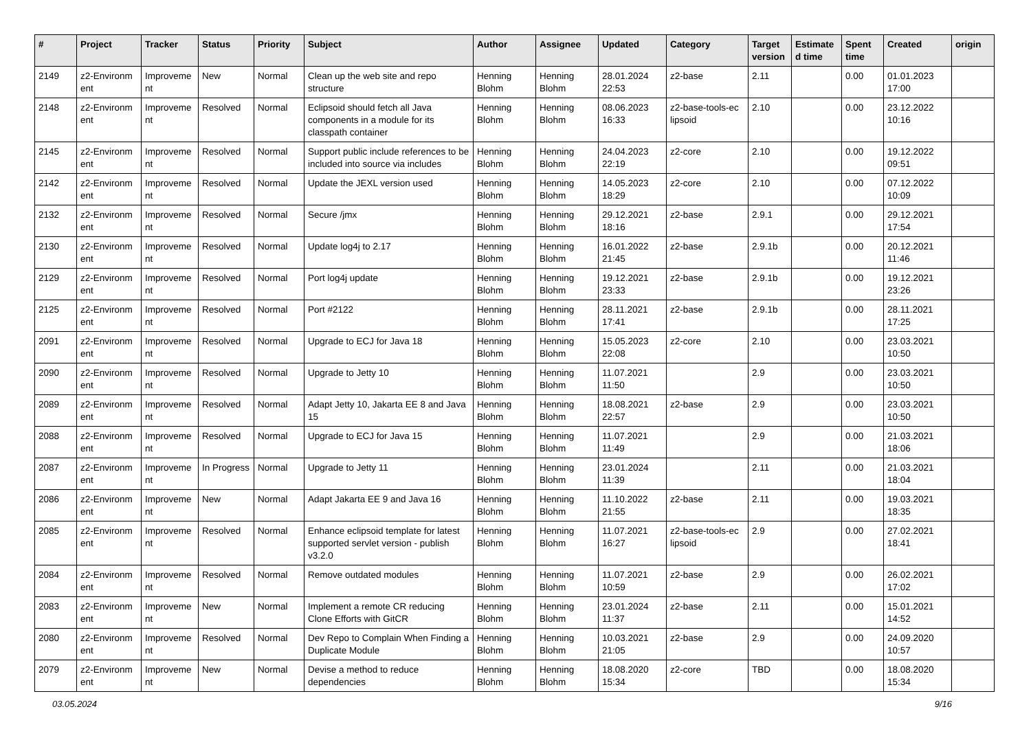| # | Project | Tracker | Status | Priority | Subject | Author | Assignee | Updated | Category | Target version | Estimate d time | Spent time | Created | origin |
| --- | --- | --- | --- | --- | --- | --- | --- | --- | --- | --- | --- | --- | --- | --- |
| 2149 | z2-Environm ent | Improveme nt | New | Normal | Clean up the web site and repo structure | Henning Blohm | Henning Blohm | 28.01.2024 22:53 | z2-base | 2.11 | | 0.00 | 01.01.2023 17:00 | |
| 2148 | z2-Environm ent | Improveme nt | Resolved | Normal | Eclipsoid should fetch all Java components in a module for its classpath container | Henning Blohm | Henning Blohm | 08.06.2023 16:33 | z2-base-tools-ec lipsoid | 2.10 | | 0.00 | 23.12.2022 10:16 | |
| 2145 | z2-Environm ent | Improveme nt | Resolved | Normal | Support public include references to be included into source via includes | Henning Blohm | Henning Blohm | 24.04.2023 22:19 | z2-core | 2.10 | | 0.00 | 19.12.2022 09:51 | |
| 2142 | z2-Environm ent | Improveme nt | Resolved | Normal | Update the JEXL version used | Henning Blohm | Henning Blohm | 14.05.2023 18:29 | z2-core | 2.10 | | 0.00 | 07.12.2022 10:09 | |
| 2132 | z2-Environm ent | Improveme nt | Resolved | Normal | Secure /jmx | Henning Blohm | Henning Blohm | 29.12.2021 18:16 | z2-base | 2.9.1 | | 0.00 | 29.12.2021 17:54 | |
| 2130 | z2-Environm ent | Improveme nt | Resolved | Normal | Update log4j to 2.17 | Henning Blohm | Henning Blohm | 16.01.2022 21:45 | z2-base | 2.9.1b | | 0.00 | 20.12.2021 11:46 | |
| 2129 | z2-Environm ent | Improveme nt | Resolved | Normal | Port log4j update | Henning Blohm | Henning Blohm | 19.12.2021 23:33 | z2-base | 2.9.1b | | 0.00 | 19.12.2021 23:26 | |
| 2125 | z2-Environm ent | Improveme nt | Resolved | Normal | Port #2122 | Henning Blohm | Henning Blohm | 28.11.2021 17:41 | z2-base | 2.9.1b | | 0.00 | 28.11.2021 17:25 | |
| 2091 | z2-Environm ent | Improveme nt | Resolved | Normal | Upgrade to ECJ for Java 18 | Henning Blohm | Henning Blohm | 15.05.2023 22:08 | z2-core | 2.10 | | 0.00 | 23.03.2021 10:50 | |
| 2090 | z2-Environm ent | Improveme nt | Resolved | Normal | Upgrade to Jetty 10 | Henning Blohm | Henning Blohm | 11.07.2021 11:50 | | 2.9 | | 0.00 | 23.03.2021 10:50 | |
| 2089 | z2-Environm ent | Improveme nt | Resolved | Normal | Adapt Jetty 10, Jakarta EE 8 and Java 15 | Henning Blohm | Henning Blohm | 18.08.2021 22:57 | z2-base | 2.9 | | 0.00 | 23.03.2021 10:50 | |
| 2088 | z2-Environm ent | Improveme nt | Resolved | Normal | Upgrade to ECJ for Java 15 | Henning Blohm | Henning Blohm | 11.07.2021 11:49 | | 2.9 | | 0.00 | 21.03.2021 18:06 | |
| 2087 | z2-Environm ent | Improveme nt | In Progress | Normal | Upgrade to Jetty 11 | Henning Blohm | Henning Blohm | 23.01.2024 11:39 | | 2.11 | | 0.00 | 21.03.2021 18:04 | |
| 2086 | z2-Environm ent | Improveme nt | New | Normal | Adapt Jakarta EE 9 and Java 16 | Henning Blohm | Henning Blohm | 11.10.2022 21:55 | z2-base | 2.11 | | 0.00 | 19.03.2021 18:35 | |
| 2085 | z2-Environm ent | Improveme nt | Resolved | Normal | Enhance eclipsoid template for latest supported servlet version - publish v3.2.0 | Henning Blohm | Henning Blohm | 11.07.2021 16:27 | z2-base-tools-ec lipsoid | 2.9 | | 0.00 | 27.02.2021 18:41 | |
| 2084 | z2-Environm ent | Improveme nt | Resolved | Normal | Remove outdated modules | Henning Blohm | Henning Blohm | 11.07.2021 10:59 | z2-base | 2.9 | | 0.00 | 26.02.2021 17:02 | |
| 2083 | z2-Environm ent | Improveme nt | New | Normal | Implement a remote CR reducing Clone Efforts with GitCR | Henning Blohm | Henning Blohm | 23.01.2024 11:37 | z2-base | 2.11 | | 0.00 | 15.01.2021 14:52 | |
| 2080 | z2-Environm ent | Improveme nt | Resolved | Normal | Dev Repo to Complain When Finding a Duplicate Module | Henning Blohm | Henning Blohm | 10.03.2021 21:05 | z2-base | 2.9 | | 0.00 | 24.09.2020 10:57 | |
| 2079 | z2-Environm ent | Improveme nt | New | Normal | Devise a method to reduce dependencies | Henning Blohm | Henning Blohm | 18.08.2020 15:34 | z2-core | TBD | | 0.00 | 18.08.2020 15:34 | |
03.05.2024 9/16